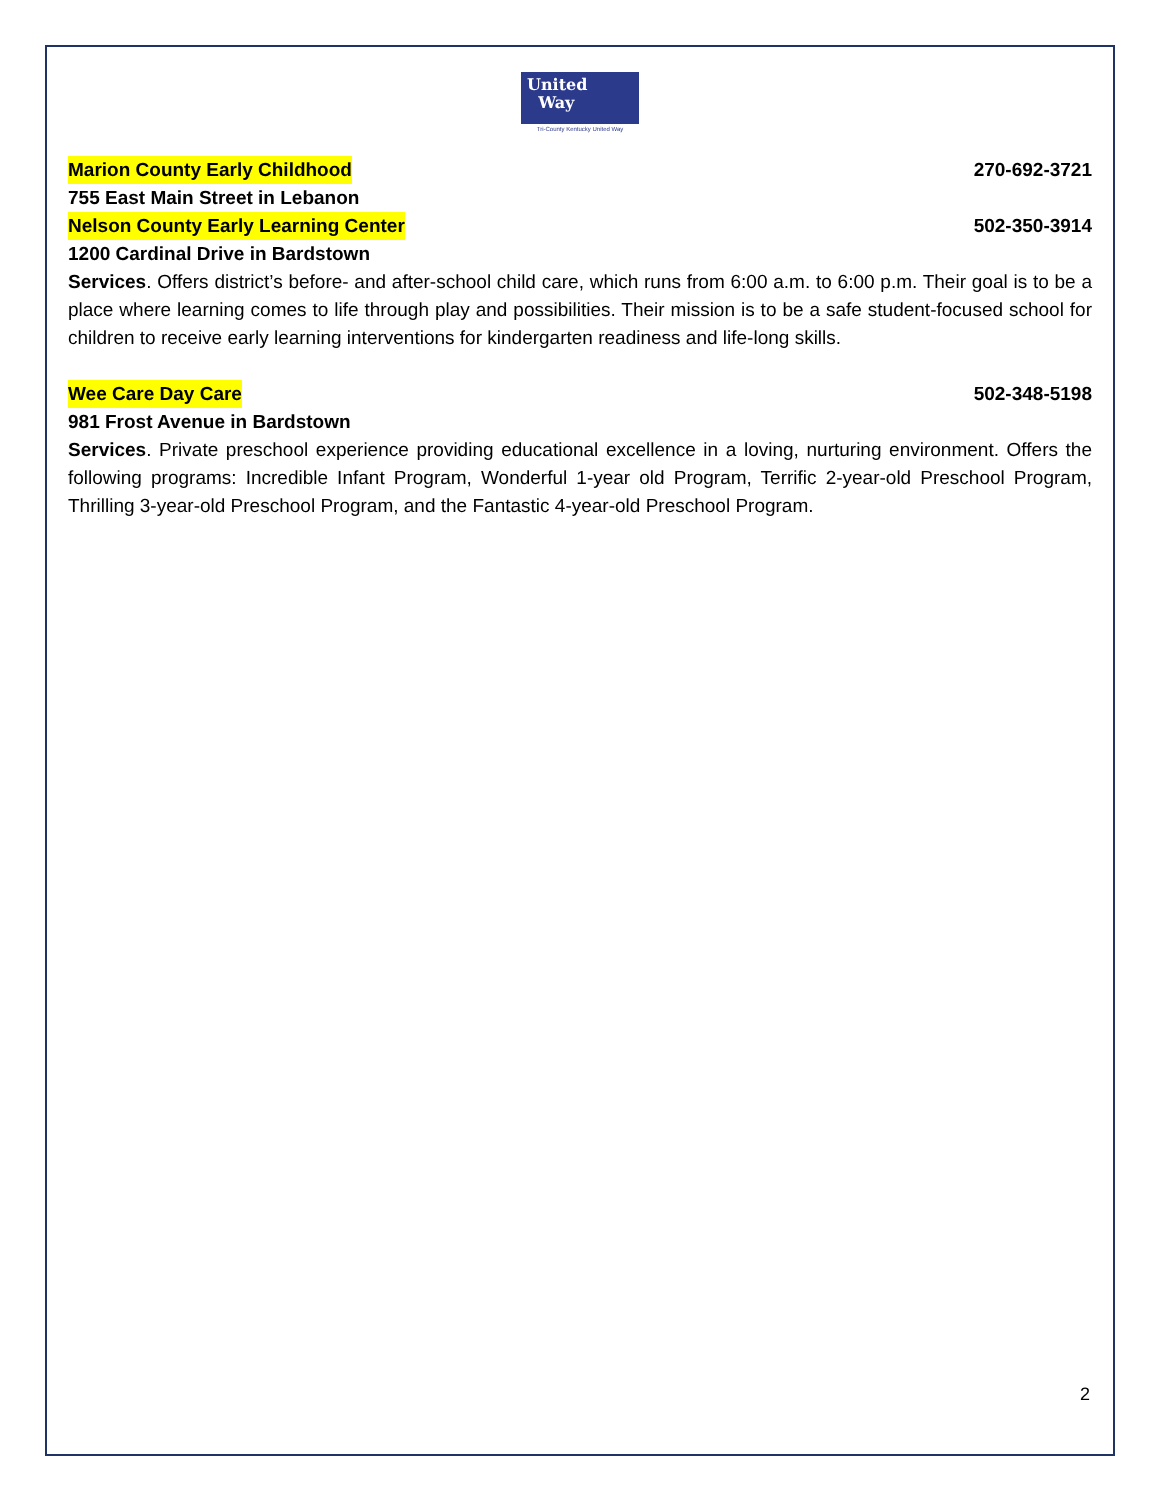United
Way
Tri-County Kentucky United Way
Marion County Early Childhood 270-692-3721
755 East Main Street in Lebanon
Nelson County Early Learning Center 502-350-3914
1200 Cardinal Drive in Bardstown
Services. Offers district’s before- and after-school child care, which runs from 6:00 a.m. to 6:00 p.m. Their goal is to be a place where learning comes to life through play and possibilities. Their mission is to be a safe student-focused school for children to receive early learning interventions for kindergarten readiness and life-long skills.
Wee Care Day Care 502-348-5198
981 Frost Avenue in Bardstown
Services. Private preschool experience providing educational excellence in a loving, nurturing environment. Offers the following programs: Incredible Infant Program, Wonderful 1-year old Program, Terrific 2-year-old Preschool Program, Thrilling 3-year-old Preschool Program, and the Fantastic 4-year-old Preschool Program.
2